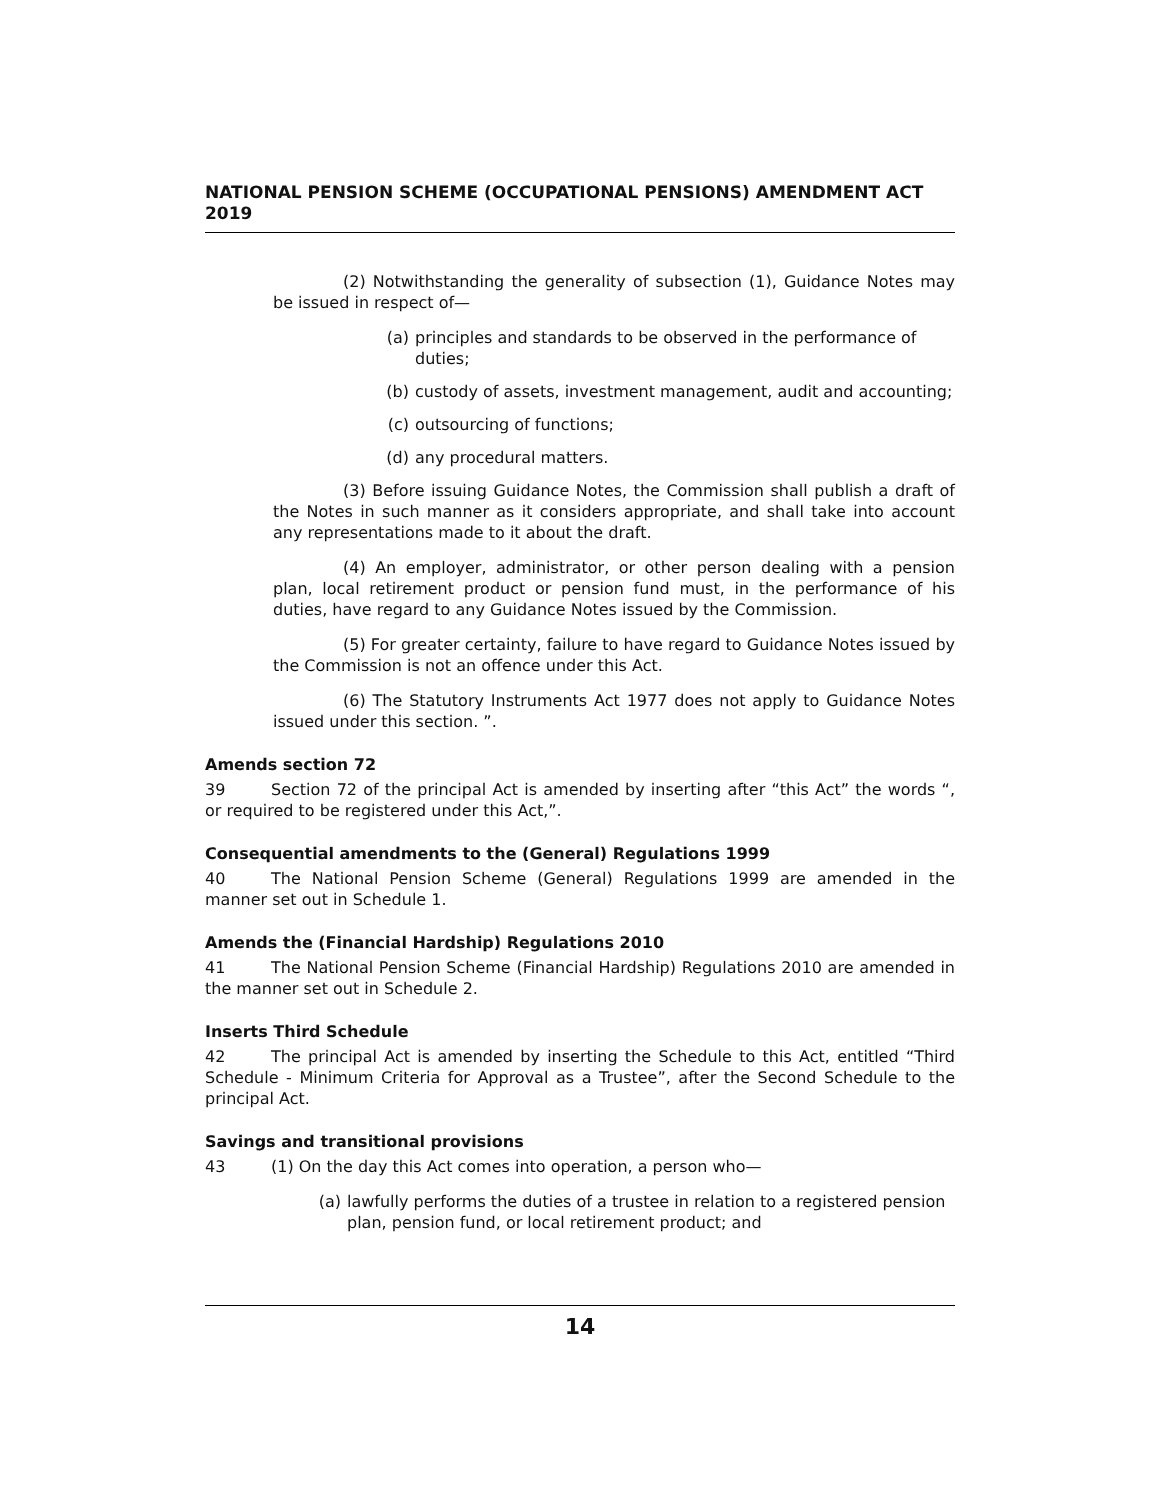NATIONAL PENSION SCHEME (OCCUPATIONAL PENSIONS) AMENDMENT ACT 2019
(2) Notwithstanding the generality of subsection (1), Guidance Notes may be issued in respect of—
(a) principles and standards to be observed in the performance of duties;
(b) custody of assets, investment management, audit and accounting;
(c) outsourcing of functions;
(d) any procedural matters.
(3) Before issuing Guidance Notes, the Commission shall publish a draft of the Notes in such manner as it considers appropriate, and shall take into account any representations made to it about the draft.
(4) An employer, administrator, or other person dealing with a pension plan, local retirement product or pension fund must, in the performance of his duties, have regard to any Guidance Notes issued by the Commission.
(5) For greater certainty, failure to have regard to Guidance Notes issued by the Commission is not an offence under this Act.
(6) The Statutory Instruments Act 1977 does not apply to Guidance Notes issued under this section. ”.
Amends section 72
39 Section 72 of the principal Act is amended by inserting after “this Act” the words “, or required to be registered under this Act,”.
Consequential amendments to the (General) Regulations 1999
40 The National Pension Scheme (General) Regulations 1999 are amended in the manner set out in Schedule 1.
Amends the (Financial Hardship) Regulations 2010
41 The National Pension Scheme (Financial Hardship) Regulations 2010 are amended in the manner set out in Schedule 2.
Inserts Third Schedule
42 The principal Act is amended by inserting the Schedule to this Act, entitled “Third Schedule - Minimum Criteria for Approval as a Trustee”, after the Second Schedule to the principal Act.
Savings and transitional provisions
43 (1) On the day this Act comes into operation, a person who—
(a) lawfully performs the duties of a trustee in relation to a registered pension plan, pension fund, or local retirement product; and
14